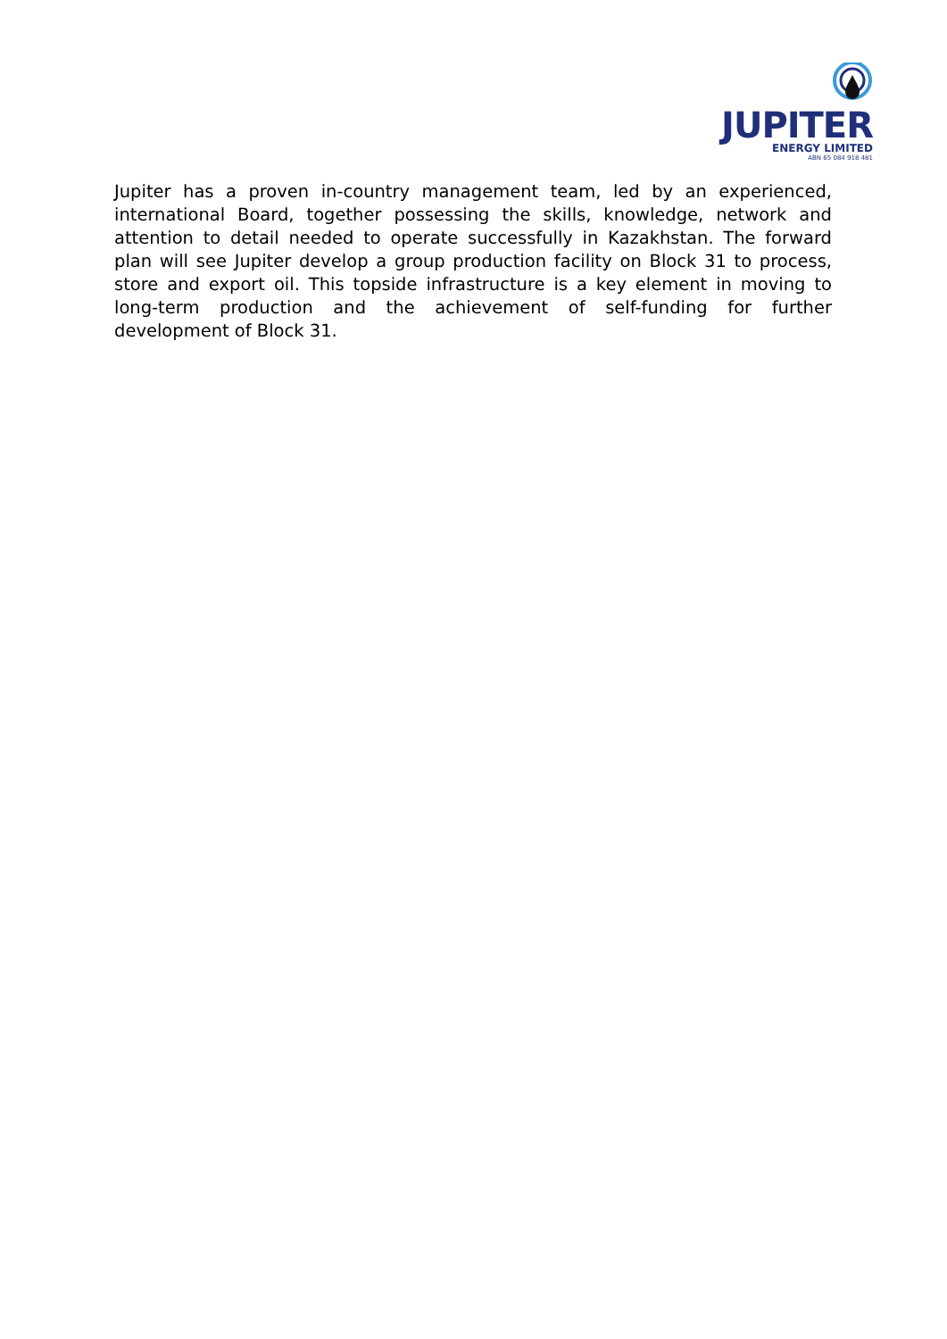JUPITER
ENERGY LIMITED
ABN 65 084 918 481
Jupiter has a proven in-country management team, led by an experienced, international Board, together possessing the skills, knowledge, network and attention to detail needed to operate successfully in Kazakhstan. The forward plan will see Jupiter develop a group production facility on Block 31 to process, store and export oil. This topside infrastructure is a key element in moving to long-term production and the achievement of self-funding for further development of Block 31.